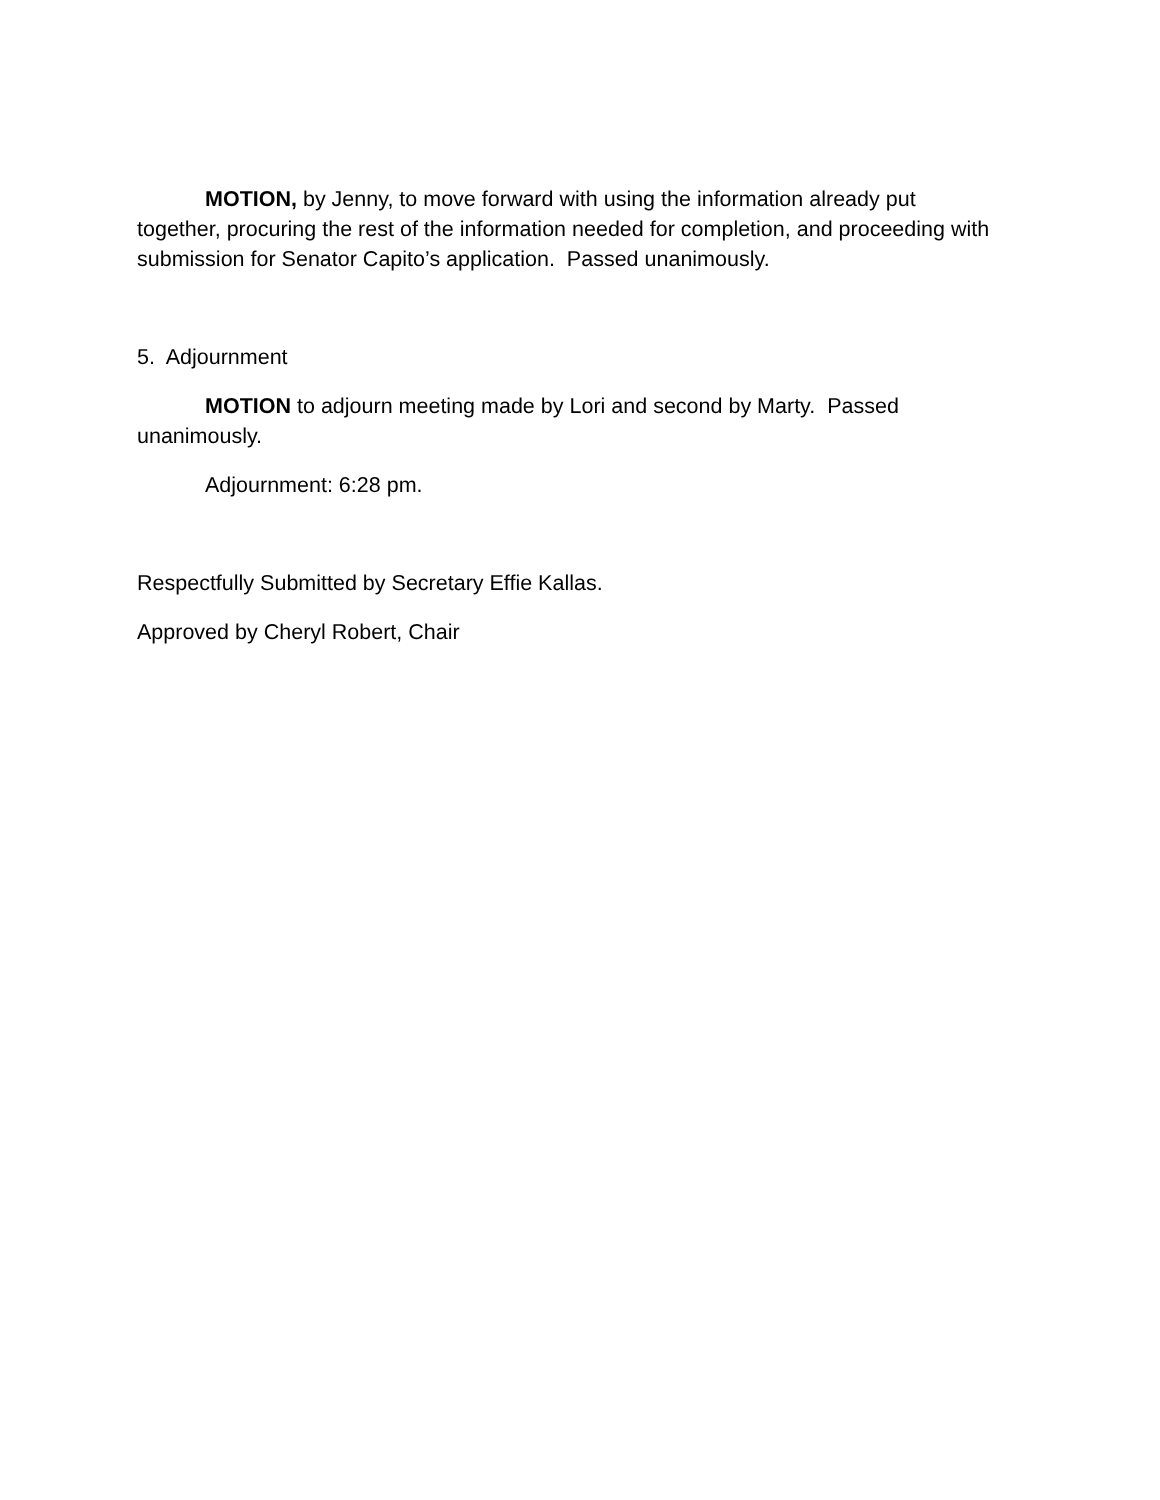MOTION, by Jenny, to move forward with using the information already put together, procuring the rest of the information needed for completion, and proceeding with submission for Senator Capito’s application. Passed unanimously.
5. Adjournment
MOTION to adjourn meeting made by Lori and second by Marty. Passed unanimously.
Adjournment: 6:28 pm.
Respectfully Submitted by Secretary Effie Kallas.
Approved by Cheryl Robert, Chair